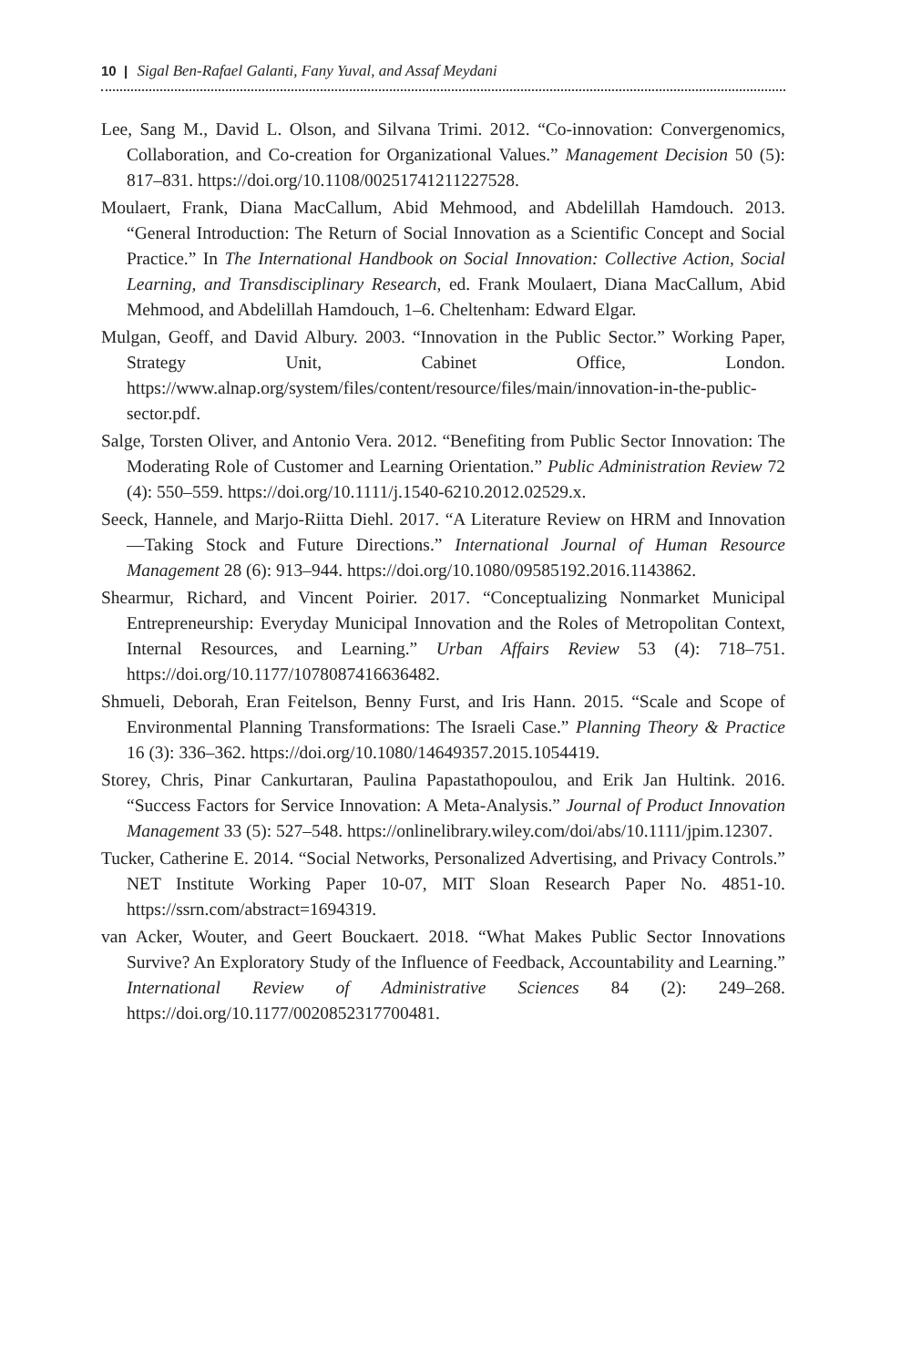10 | Sigal Ben-Rafael Galanti, Fany Yuval, and Assaf Meydani
Lee, Sang M., David L. Olson, and Silvana Trimi. 2012. “Co-innovation: Convergenomics, Collaboration, and Co-creation for Organizational Values.” Management Decision 50 (5): 817–831. https://doi.org/10.1108/00251741211227528.
Moulaert, Frank, Diana MacCallum, Abid Mehmood, and Abdelillah Hamdouch. 2013. “General Introduction: The Return of Social Innovation as a Scientific Concept and Social Practice.” In The International Handbook on Social Innovation: Collective Action, Social Learning, and Transdisciplinary Research, ed. Frank Moulaert, Diana MacCallum, Abid Mehmood, and Abdelillah Hamdouch, 1–6. Cheltenham: Edward Elgar.
Mulgan, Geoff, and David Albury. 2003. “Innovation in the Public Sector.” Working Paper, Strategy Unit, Cabinet Office, London. https://www.alnap.org/system/files/content/resource/files/main/innovation-in-the-public-sector.pdf.
Salge, Torsten Oliver, and Antonio Vera. 2012. “Benefiting from Public Sector Innovation: The Moderating Role of Customer and Learning Orientation.” Public Administration Review 72 (4): 550–559. https://doi.org/10.1111/j.1540-6210.2012.02529.x.
Seeck, Hannele, and Marjo-Riitta Diehl. 2017. “A Literature Review on HRM and Innovation—Taking Stock and Future Directions.” International Journal of Human Resource Management 28 (6): 913–944. https://doi.org/10.1080/09585192.2016.1143862.
Shearmur, Richard, and Vincent Poirier. 2017. “Conceptualizing Nonmarket Municipal Entrepreneurship: Everyday Municipal Innovation and the Roles of Metropolitan Context, Internal Resources, and Learning.” Urban Affairs Review 53 (4): 718–751. https://doi.org/10.1177/1078087416636482.
Shmueli, Deborah, Eran Feitelson, Benny Furst, and Iris Hann. 2015. “Scale and Scope of Environmental Planning Transformations: The Israeli Case.” Planning Theory & Practice 16 (3): 336–362. https://doi.org/10.1080/14649357.2015.1054419.
Storey, Chris, Pinar Cankurtaran, Paulina Papastathopoulou, and Erik Jan Hultink. 2016. “Success Factors for Service Innovation: A Meta-Analysis.” Journal of Product Innovation Management 33 (5): 527–548. https://onlinelibrary.wiley.com/doi/abs/10.1111/jpim.12307.
Tucker, Catherine E. 2014. “Social Networks, Personalized Advertising, and Privacy Controls.” NET Institute Working Paper 10-07, MIT Sloan Research Paper No. 4851-10. https://ssrn.com/abstract=1694319.
van Acker, Wouter, and Geert Bouckaert. 2018. “What Makes Public Sector Innovations Survive? An Exploratory Study of the Influence of Feedback, Accountability and Learning.” International Review of Administrative Sciences 84 (2): 249–268. https://doi.org/10.1177/0020852317700481.